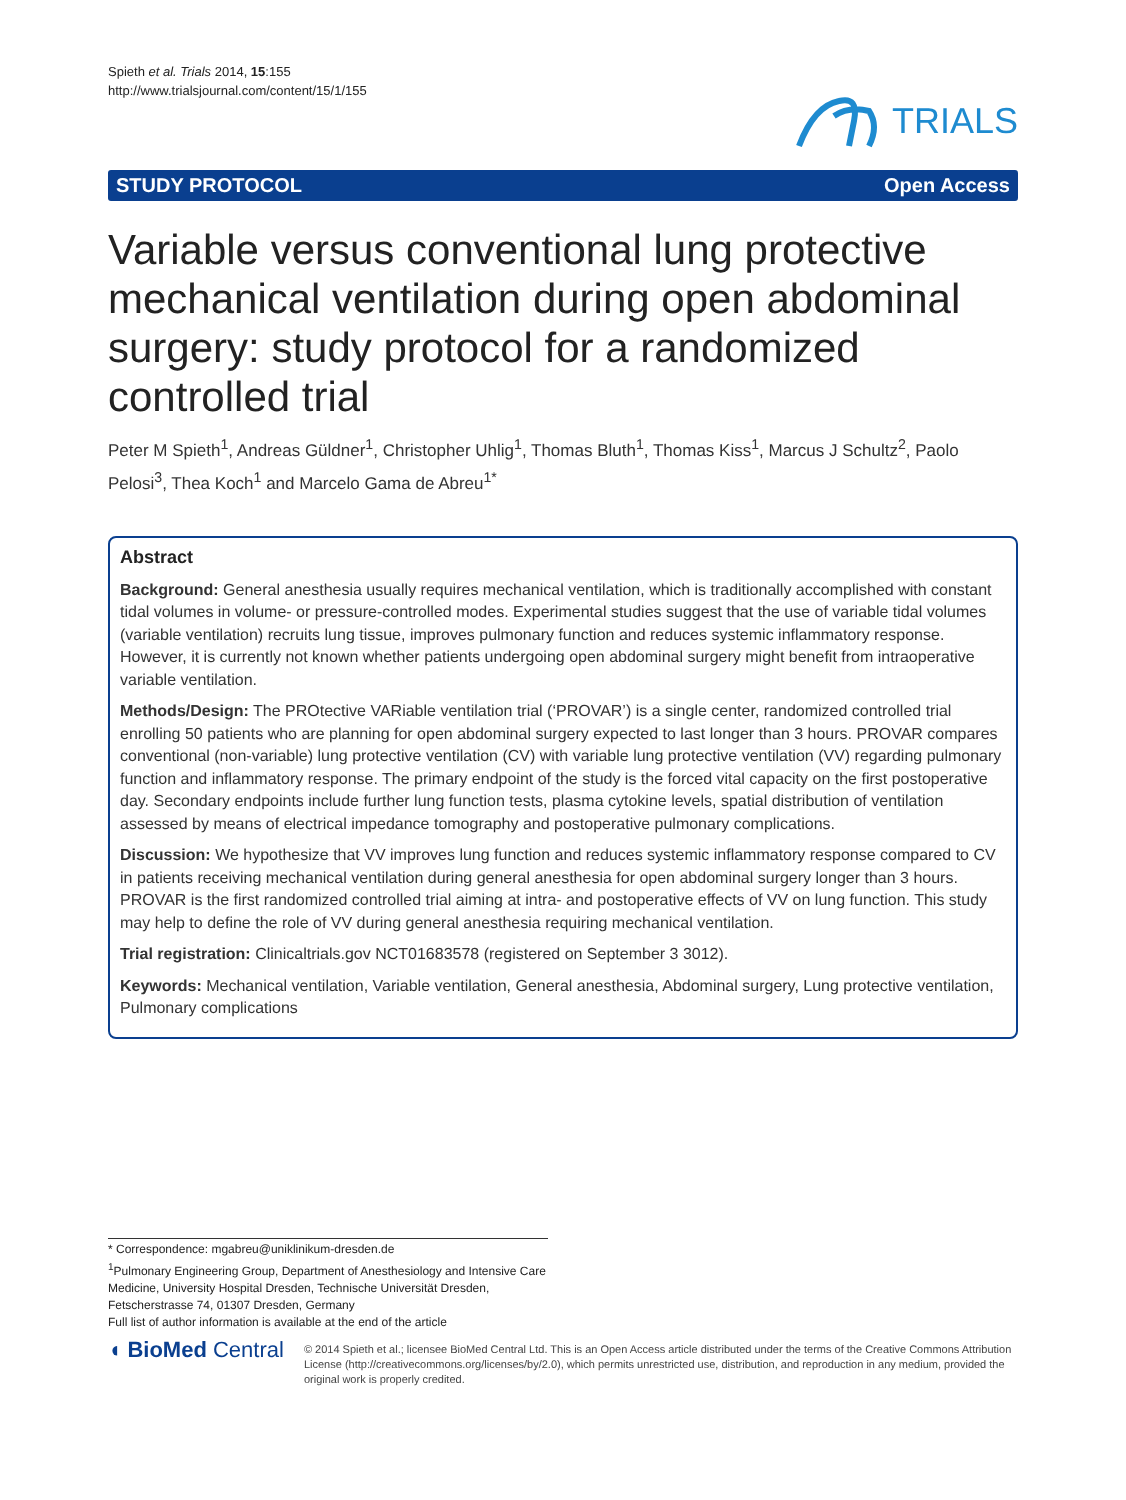Spieth et al. Trials 2014, 15:155
http://www.trialsjournal.com/content/15/1/155
TRIALS
STUDY PROTOCOL Open Access
Variable versus conventional lung protective mechanical ventilation during open abdominal surgery: study protocol for a randomized controlled trial
Peter M Spieth<sup>1</sup>, Andreas Güldner<sup>1</sup>, Christopher Uhlig<sup>1</sup>, Thomas Bluth<sup>1</sup>, Thomas Kiss<sup>1</sup>, Marcus J Schultz<sup>2</sup>, Paolo Pelosi<sup>3</sup>, Thea Koch<sup>1</sup> and Marcelo Gama de Abreu<sup>1*</sup>
Abstract
Background: General anesthesia usually requires mechanical ventilation, which is traditionally accomplished with constant tidal volumes in volume- or pressure-controlled modes. Experimental studies suggest that the use of variable tidal volumes (variable ventilation) recruits lung tissue, improves pulmonary function and reduces systemic inflammatory response. However, it is currently not known whether patients undergoing open abdominal surgery might benefit from intraoperative variable ventilation.
Methods/Design: The PROtective VARiable ventilation trial (‘PROVAR’) is a single center, randomized controlled trial enrolling 50 patients who are planning for open abdominal surgery expected to last longer than 3 hours. PROVAR compares conventional (non-variable) lung protective ventilation (CV) with variable lung protective ventilation (VV) regarding pulmonary function and inflammatory response. The primary endpoint of the study is the forced vital capacity on the first postoperative day. Secondary endpoints include further lung function tests, plasma cytokine levels, spatial distribution of ventilation assessed by means of electrical impedance tomography and postoperative pulmonary complications.
Discussion: We hypothesize that VV improves lung function and reduces systemic inflammatory response compared to CV in patients receiving mechanical ventilation during general anesthesia for open abdominal surgery longer than 3 hours. PROVAR is the first randomized controlled trial aiming at intra- and postoperative effects of VV on lung function. This study may help to define the role of VV during general anesthesia requiring mechanical ventilation.
Trial registration: Clinicaltrials.gov NCT01683578 (registered on September 3 3012).
Keywords: Mechanical ventilation, Variable ventilation, General anesthesia, Abdominal surgery, Lung protective ventilation, Pulmonary complications
* Correspondence: mgabreu@uniklinikum-dresden.de
<sup>1</sup> Pulmonary Engineering Group, Department of Anesthesiology and Intensive Care Medicine, University Hospital Dresden, Technische Universität Dresden, Fetscherstrasse 74, 01307 Dresden, Germany
Full list of author information is available at the end of the article
◖ BioMed Central
© 2014 Spieth et al.; licensee BioMed Central Ltd. This is an Open Access article distributed under the terms of the Creative Commons Attribution License (http://creativecommons.org/licenses/by/2.0), which permits unrestricted use, distribution, and reproduction in any medium, provided the original work is properly credited.